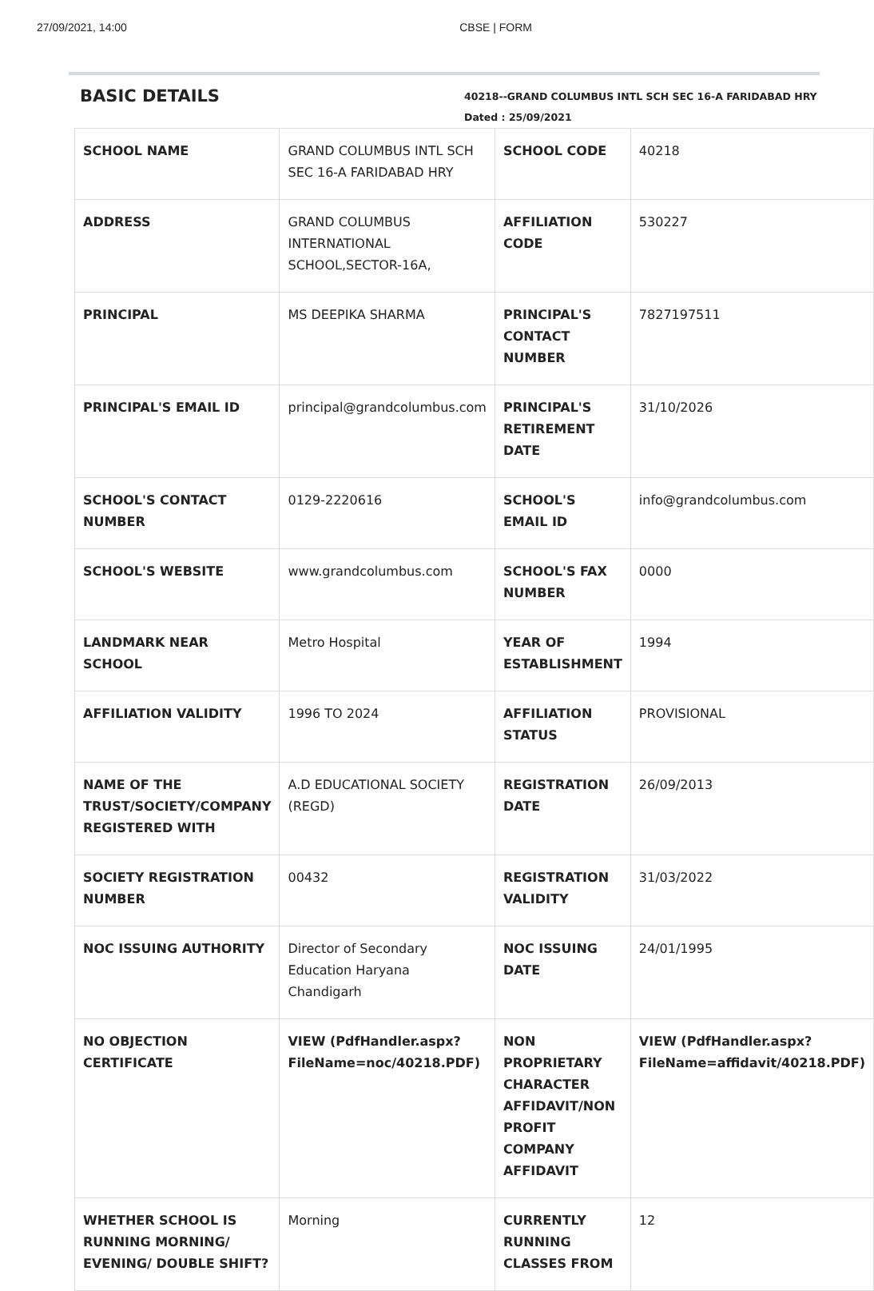27/09/2021, 14:00 CBSE | FORM
BASIC DETAILS
40218--GRAND COLUMBUS INTL SCH SEC 16-A FARIDABAD HRY
Dated : 25/09/2021
| SCHOOL NAME | GRAND COLUMBUS INTL SCH SEC 16-A FARIDABAD HRY | SCHOOL CODE | 40218 |
| ADDRESS | GRAND COLUMBUS INTERNATIONAL SCHOOL,SECTOR-16A, | AFFILIATION CODE | 530227 |
| PRINCIPAL | MS DEEPIKA SHARMA | PRINCIPAL'S CONTACT NUMBER | 7827197511 |
| PRINCIPAL'S EMAIL ID | principal@grandcolumbus.com | PRINCIPAL'S RETIREMENT DATE | 31/10/2026 |
| SCHOOL'S CONTACT NUMBER | 0129-2220616 | SCHOOL'S EMAIL ID | info@grandcolumbus.com |
| SCHOOL'S WEBSITE | www.grandcolumbus.com | SCHOOL'S FAX NUMBER | 0000 |
| LANDMARK NEAR SCHOOL | Metro Hospital | YEAR OF ESTABLISHMENT | 1994 |
| AFFILIATION VALIDITY | 1996 TO 2024 | AFFILIATION STATUS | PROVISIONAL |
| NAME OF THE TRUST/SOCIETY/COMPANY REGISTERED WITH | A.D EDUCATIONAL SOCIETY (REGD) | REGISTRATION DATE | 26/09/2013 |
| SOCIETY REGISTRATION NUMBER | 00432 | REGISTRATION VALIDITY | 31/03/2022 |
| NOC ISSUING AUTHORITY | Director of Secondary Education Haryana Chandigarh | NOC ISSUING DATE | 24/01/1995 |
| NO OBJECTION CERTIFICATE | VIEW (PdfHandler.aspx? FileName=noc/40218.PDF) | NON PROPRIETARY CHARACTER AFFIDAVIT/NON PROFIT COMPANY AFFIDAVIT | VIEW (PdfHandler.aspx? FileName=affidavit/40218.PDF) |
| WHETHER SCHOOL IS RUNNING MORNING/ EVENING/ DOUBLE SHIFT? | Morning | CURRENTLY RUNNING CLASSES FROM | 12 |